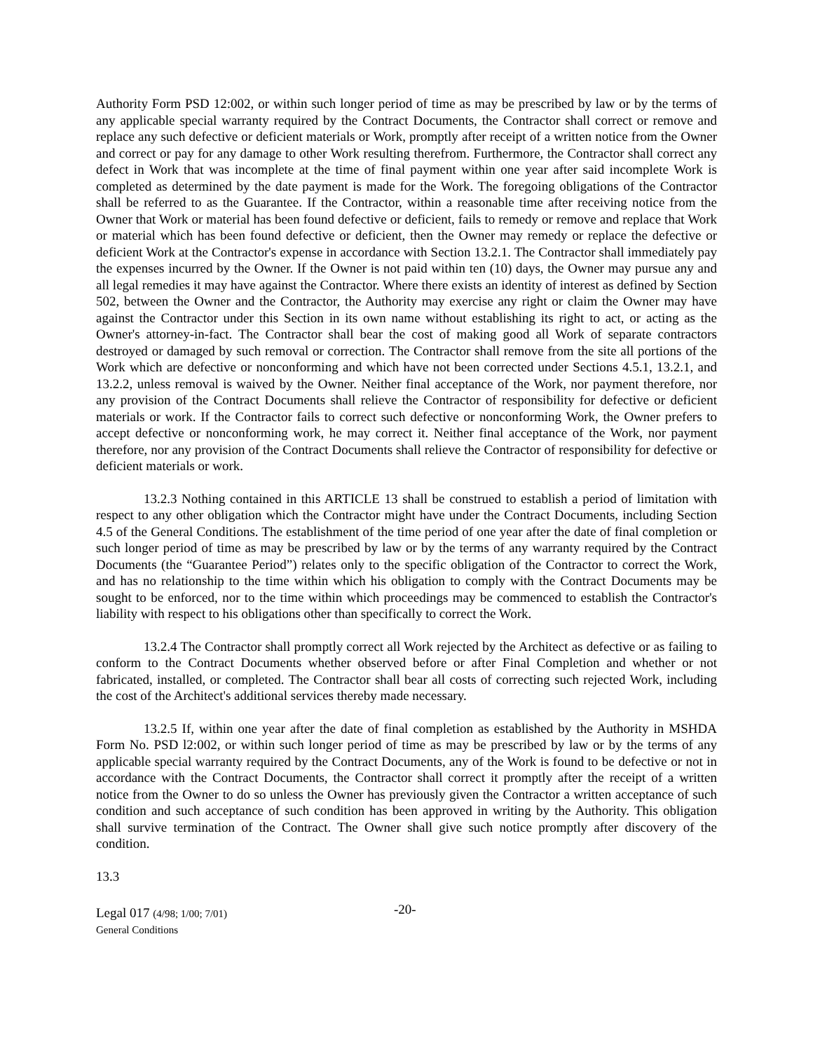Authority Form PSD 12:002, or within such longer period of time as may be prescribed by law or by the terms of any applicable special warranty required by the Contract Documents, the Contractor shall correct or remove and replace any such defective or deficient materials or Work, promptly after receipt of a written notice from the Owner and correct or pay for any damage to other Work resulting therefrom. Furthermore, the Contractor shall correct any defect in Work that was incomplete at the time of final payment within one year after said incomplete Work is completed as determined by the date payment is made for the Work. The foregoing obligations of the Contractor shall be referred to as the Guarantee. If the Contractor, within a reasonable time after receiving notice from the Owner that Work or material has been found defective or deficient, fails to remedy or remove and replace that Work or material which has been found defective or deficient, then the Owner may remedy or replace the defective or deficient Work at the Contractor's expense in accordance with Section 13.2.1. The Contractor shall immediately pay the expenses incurred by the Owner. If the Owner is not paid within ten (10) days, the Owner may pursue any and all legal remedies it may have against the Contractor. Where there exists an identity of interest as defined by Section 502, between the Owner and the Contractor, the Authority may exercise any right or claim the Owner may have against the Contractor under this Section in its own name without establishing its right to act, or acting as the Owner's attorney-in-fact. The Contractor shall bear the cost of making good all Work of separate contractors destroyed or damaged by such removal or correction. The Contractor shall remove from the site all portions of the Work which are defective or nonconforming and which have not been corrected under Sections 4.5.1, 13.2.1, and 13.2.2, unless removal is waived by the Owner. Neither final acceptance of the Work, nor payment therefore, nor any provision of the Contract Documents shall relieve the Contractor of responsibility for defective or deficient materials or work. If the Contractor fails to correct such defective or nonconforming Work, the Owner prefers to accept defective or nonconforming work, he may correct it. Neither final acceptance of the Work, nor payment therefore, nor any provision of the Contract Documents shall relieve the Contractor of responsibility for defective or deficient materials or work.
13.2.3 Nothing contained in this ARTICLE 13 shall be construed to establish a period of limitation with respect to any other obligation which the Contractor might have under the Contract Documents, including Section 4.5 of the General Conditions. The establishment of the time period of one year after the date of final completion or such longer period of time as may be prescribed by law or by the terms of any warranty required by the Contract Documents (the “Guarantee Period”) relates only to the specific obligation of the Contractor to correct the Work, and has no relationship to the time within which his obligation to comply with the Contract Documents may be sought to be enforced, nor to the time within which proceedings may be commenced to establish the Contractor's liability with respect to his obligations other than specifically to correct the Work.
13.2.4 The Contractor shall promptly correct all Work rejected by the Architect as defective or as failing to conform to the Contract Documents whether observed before or after Final Completion and whether or not fabricated, installed, or completed. The Contractor shall bear all costs of correcting such rejected Work, including the cost of the Architect's additional services thereby made necessary.
13.2.5 If, within one year after the date of final completion as established by the Authority in MSHDA Form No. PSD l2:002, or within such longer period of time as may be prescribed by law or by the terms of any applicable special warranty required by the Contract Documents, any of the Work is found to be defective or not in accordance with the Contract Documents, the Contractor shall correct it promptly after the receipt of a written notice from the Owner to do so unless the Owner has previously given the Contractor a written acceptance of such condition and such acceptance of such condition has been approved in writing by the Authority. This obligation shall survive termination of the Contract. The Owner shall give such notice promptly after discovery of the condition.
13.3
Legal 017 (4/98; 1/00; 7/01)
General Conditions
-20-